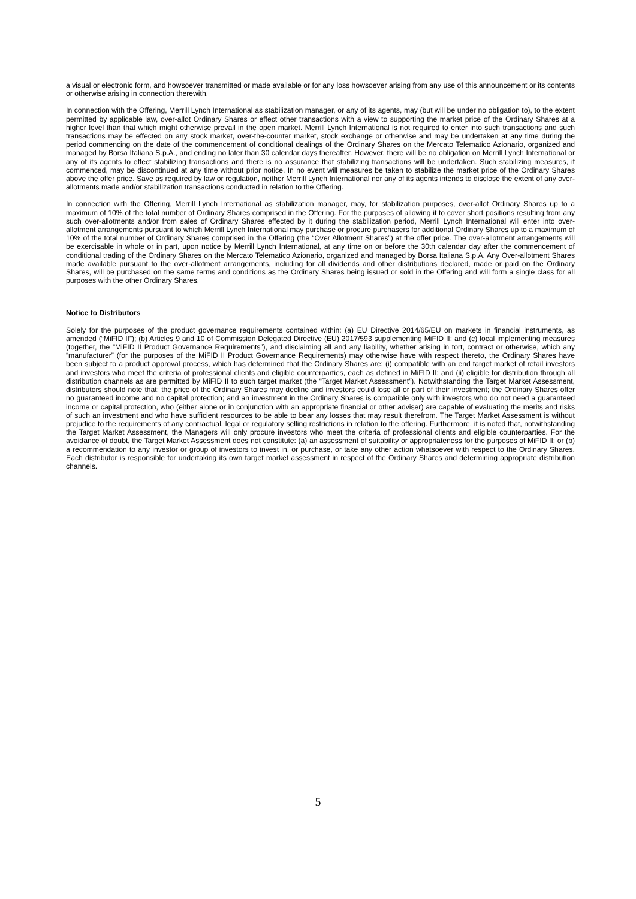a visual or electronic form, and howsoever transmitted or made available or for any loss howsoever arising from any use of this announcement or its contents or otherwise arising in connection therewith.
In connection with the Offering, Merrill Lynch International as stabilization manager, or any of its agents, may (but will be under no obligation to), to the extent permitted by applicable law, over-allot Ordinary Shares or effect other transactions with a view to supporting the market price of the Ordinary Shares at a higher level than that which might otherwise prevail in the open market. Merrill Lynch International is not required to enter into such transactions and such transactions may be effected on any stock market, over-the-counter market, stock exchange or otherwise and may be undertaken at any time during the period commencing on the date of the commencement of conditional dealings of the Ordinary Shares on the Mercato Telematico Azionario, organized and managed by Borsa Italiana S.p.A., and ending no later than 30 calendar days thereafter. However, there will be no obligation on Merrill Lynch International or any of its agents to effect stabilizing transactions and there is no assurance that stabilizing transactions will be undertaken. Such stabilizing measures, if commenced, may be discontinued at any time without prior notice. In no event will measures be taken to stabilize the market price of the Ordinary Shares above the offer price. Save as required by law or regulation, neither Merrill Lynch International nor any of its agents intends to disclose the extent of any over-allotments made and/or stabilization transactions conducted in relation to the Offering.
In connection with the Offering, Merrill Lynch International as stabilization manager, may, for stabilization purposes, over-allot Ordinary Shares up to a maximum of 10% of the total number of Ordinary Shares comprised in the Offering. For the purposes of allowing it to cover short positions resulting from any such over-allotments and/or from sales of Ordinary Shares effected by it during the stabilization period, Merrill Lynch International will enter into over-allotment arrangements pursuant to which Merrill Lynch International may purchase or procure purchasers for additional Ordinary Shares up to a maximum of 10% of the total number of Ordinary Shares comprised in the Offering (the “Over Allotment Shares”) at the offer price. The over-allotment arrangements will be exercisable in whole or in part, upon notice by Merrill Lynch International, at any time on or before the 30th calendar day after the commencement of conditional trading of the Ordinary Shares on the Mercato Telematico Azionario, organized and managed by Borsa Italiana S.p.A. Any Over-allotment Shares made available pursuant to the over-allotment arrangements, including for all dividends and other distributions declared, made or paid on the Ordinary Shares, will be purchased on the same terms and conditions as the Ordinary Shares being issued or sold in the Offering and will form a single class for all purposes with the other Ordinary Shares.
Notice to Distributors
Solely for the purposes of the product governance requirements contained within: (a) EU Directive 2014/65/EU on markets in financial instruments, as amended (“MiFID II”); (b) Articles 9 and 10 of Commission Delegated Directive (EU) 2017/593 supplementing MiFID II; and (c) local implementing measures (together, the “MiFID II Product Governance Requirements”), and disclaiming all and any liability, whether arising in tort, contract or otherwise, which any “manufacturer” (for the purposes of the MiFID II Product Governance Requirements) may otherwise have with respect thereto, the Ordinary Shares have been subject to a product approval process, which has determined that the Ordinary Shares are: (i) compatible with an end target market of retail investors and investors who meet the criteria of professional clients and eligible counterparties, each as defined in MiFID II; and (ii) eligible for distribution through all distribution channels as are permitted by MiFID II to such target market (the “Target Market Assessment”). Notwithstanding the Target Market Assessment, distributors should note that: the price of the Ordinary Shares may decline and investors could lose all or part of their investment; the Ordinary Shares offer no guaranteed income and no capital protection; and an investment in the Ordinary Shares is compatible only with investors who do not need a guaranteed income or capital protection, who (either alone or in conjunction with an appropriate financial or other adviser) are capable of evaluating the merits and risks of such an investment and who have sufficient resources to be able to bear any losses that may result therefrom. The Target Market Assessment is without prejudice to the requirements of any contractual, legal or regulatory selling restrictions in relation to the offering. Furthermore, it is noted that, notwithstanding the Target Market Assessment, the Managers will only procure investors who meet the criteria of professional clients and eligible counterparties. For the avoidance of doubt, the Target Market Assessment does not constitute: (a) an assessment of suitability or appropriateness for the purposes of MiFID II; or (b) a recommendation to any investor or group of investors to invest in, or purchase, or take any other action whatsoever with respect to the Ordinary Shares. Each distributor is responsible for undertaking its own target market assessment in respect of the Ordinary Shares and determining appropriate distribution channels.
5